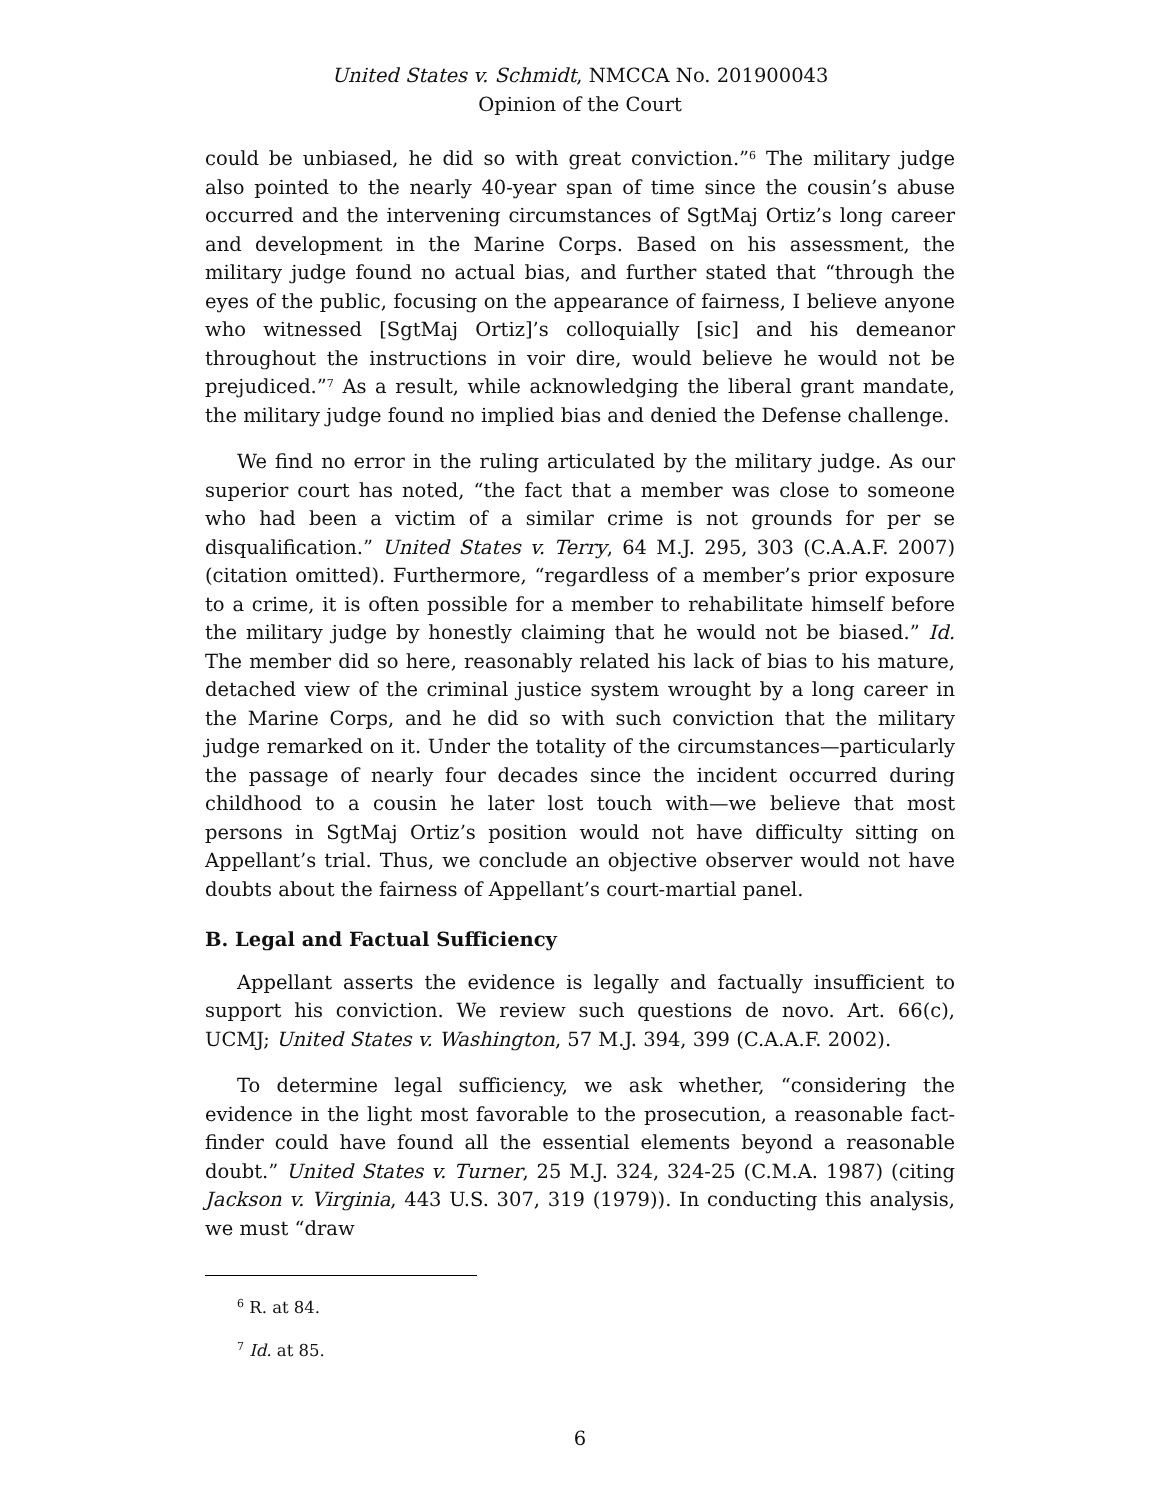United States v. Schmidt, NMCCA No. 201900043
Opinion of the Court
could be unbiased, he did so with great conviction.”<sup>6</sup> The military judge also pointed to the nearly 40-year span of time since the cousin’s abuse occurred and the intervening circumstances of SgtMaj Ortiz’s long career and development in the Marine Corps. Based on his assessment, the military judge found no actual bias, and further stated that “through the eyes of the public, focusing on the appearance of fairness, I believe anyone who witnessed [SgtMaj Ortiz]’s colloquially [sic] and his demeanor throughout the instructions in voir dire, would believe he would not be prejudiced.”<sup>7</sup> As a result, while acknowledging the liberal grant mandate, the military judge found no implied bias and denied the Defense challenge.
We find no error in the ruling articulated by the military judge. As our superior court has noted, “the fact that a member was close to someone who had been a victim of a similar crime is not grounds for per se disqualification.” United States v. Terry, 64 M.J. 295, 303 (C.A.A.F. 2007) (citation omitted). Furthermore, “regardless of a member’s prior exposure to a crime, it is often possible for a member to rehabilitate himself before the military judge by honestly claiming that he would not be biased.” Id. The member did so here, reasonably related his lack of bias to his mature, detached view of the criminal justice system wrought by a long career in the Marine Corps, and he did so with such conviction that the military judge remarked on it. Under the totality of the circumstances—particularly the passage of nearly four decades since the incident occurred during childhood to a cousin he later lost touch with—we believe that most persons in SgtMaj Ortiz’s position would not have difficulty sitting on Appellant’s trial. Thus, we conclude an objective observer would not have doubts about the fairness of Appellant’s court-martial panel.
B. Legal and Factual Sufficiency
Appellant asserts the evidence is legally and factually insufficient to support his conviction. We review such questions de novo. Art. 66(c), UCMJ; United States v. Washington, 57 M.J. 394, 399 (C.A.A.F. 2002).
To determine legal sufficiency, we ask whether, “considering the evidence in the light most favorable to the prosecution, a reasonable fact-finder could have found all the essential elements beyond a reasonable doubt.” United States v. Turner, 25 M.J. 324, 324-25 (C.M.A. 1987) (citing Jackson v. Virginia, 443 U.S. 307, 319 (1979)). In conducting this analysis, we must “draw
<sup>6</sup> R. at 84.
<sup>7</sup> Id. at 85.
6